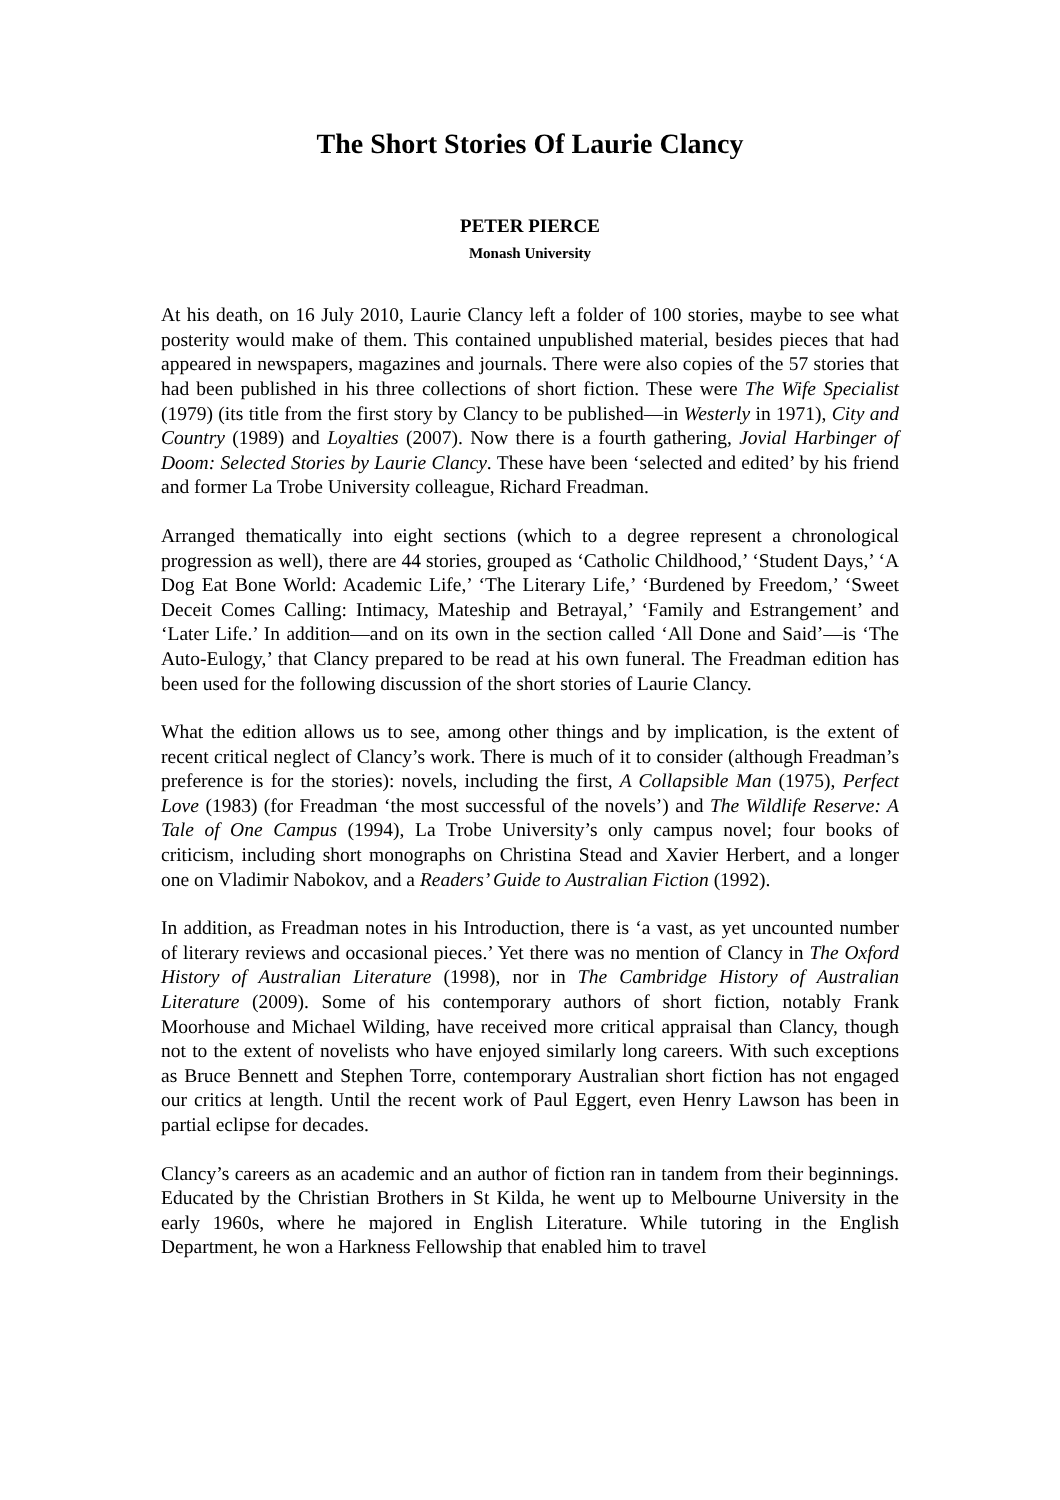The Short Stories Of Laurie Clancy
PETER PIERCE
Monash University
At his death, on 16 July 2010, Laurie Clancy left a folder of 100 stories, maybe to see what posterity would make of them. This contained unpublished material, besides pieces that had appeared in newspapers, magazines and journals. There were also copies of the 57 stories that had been published in his three collections of short fiction. These were The Wife Specialist (1979) (its title from the first story by Clancy to be published—in Westerly in 1971), City and Country (1989) and Loyalties (2007). Now there is a fourth gathering, Jovial Harbinger of Doom: Selected Stories by Laurie Clancy. These have been ‘selected and edited’ by his friend and former La Trobe University colleague, Richard Freadman.
Arranged thematically into eight sections (which to a degree represent a chronological progression as well), there are 44 stories, grouped as ‘Catholic Childhood,’ ‘Student Days,’ ‘A Dog Eat Bone World: Academic Life,’ ‘The Literary Life,’ ‘Burdened by Freedom,’ ‘Sweet Deceit Comes Calling: Intimacy, Mateship and Betrayal,’ ‘Family and Estrangement’ and ‘Later Life.’ In addition—and on its own in the section called ‘All Done and Said’—is ‘The Auto-Eulogy,’ that Clancy prepared to be read at his own funeral. The Freadman edition has been used for the following discussion of the short stories of Laurie Clancy.
What the edition allows us to see, among other things and by implication, is the extent of recent critical neglect of Clancy’s work. There is much of it to consider (although Freadman’s preference is for the stories): novels, including the first, A Collapsible Man (1975), Perfect Love (1983) (for Freadman ‘the most successful of the novels’) and The Wildlife Reserve: A Tale of One Campus (1994), La Trobe University’s only campus novel; four books of criticism, including short monographs on Christina Stead and Xavier Herbert, and a longer one on Vladimir Nabokov, and a Readers’ Guide to Australian Fiction (1992).
In addition, as Freadman notes in his Introduction, there is ‘a vast, as yet uncounted number of literary reviews and occasional pieces.’ Yet there was no mention of Clancy in The Oxford History of Australian Literature (1998), nor in The Cambridge History of Australian Literature (2009). Some of his contemporary authors of short fiction, notably Frank Moorhouse and Michael Wilding, have received more critical appraisal than Clancy, though not to the extent of novelists who have enjoyed similarly long careers. With such exceptions as Bruce Bennett and Stephen Torre, contemporary Australian short fiction has not engaged our critics at length. Until the recent work of Paul Eggert, even Henry Lawson has been in partial eclipse for decades.
Clancy’s careers as an academic and an author of fiction ran in tandem from their beginnings. Educated by the Christian Brothers in St Kilda, he went up to Melbourne University in the early 1960s, where he majored in English Literature. While tutoring in the English Department, he won a Harkness Fellowship that enabled him to travel